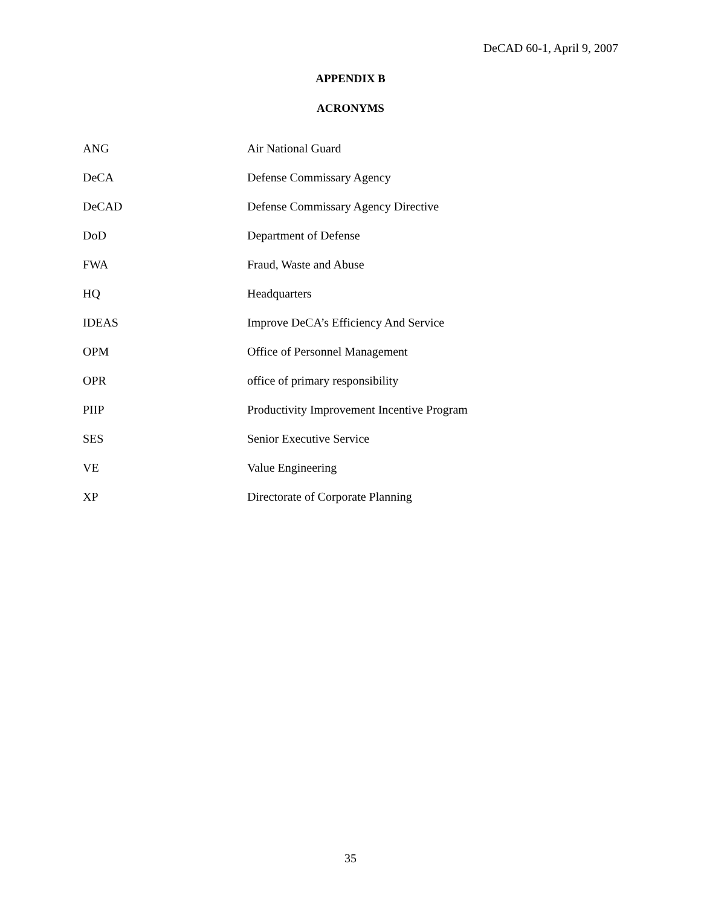DeCAD 60-1, April 9, 2007
APPENDIX B
ACRONYMS
| ANG | Air National Guard |
| DeCA | Defense Commissary Agency |
| DeCAD | Defense Commissary Agency Directive |
| DoD | Department of Defense |
| FWA | Fraud, Waste and Abuse |
| HQ | Headquarters |
| IDEAS | Improve DeCA’s Efficiency And Service |
| OPM | Office of Personnel Management |
| OPR | office of primary responsibility |
| PIIP | Productivity Improvement Incentive Program |
| SES | Senior Executive Service |
| VE | Value Engineering |
| XP | Directorate of Corporate Planning |
35